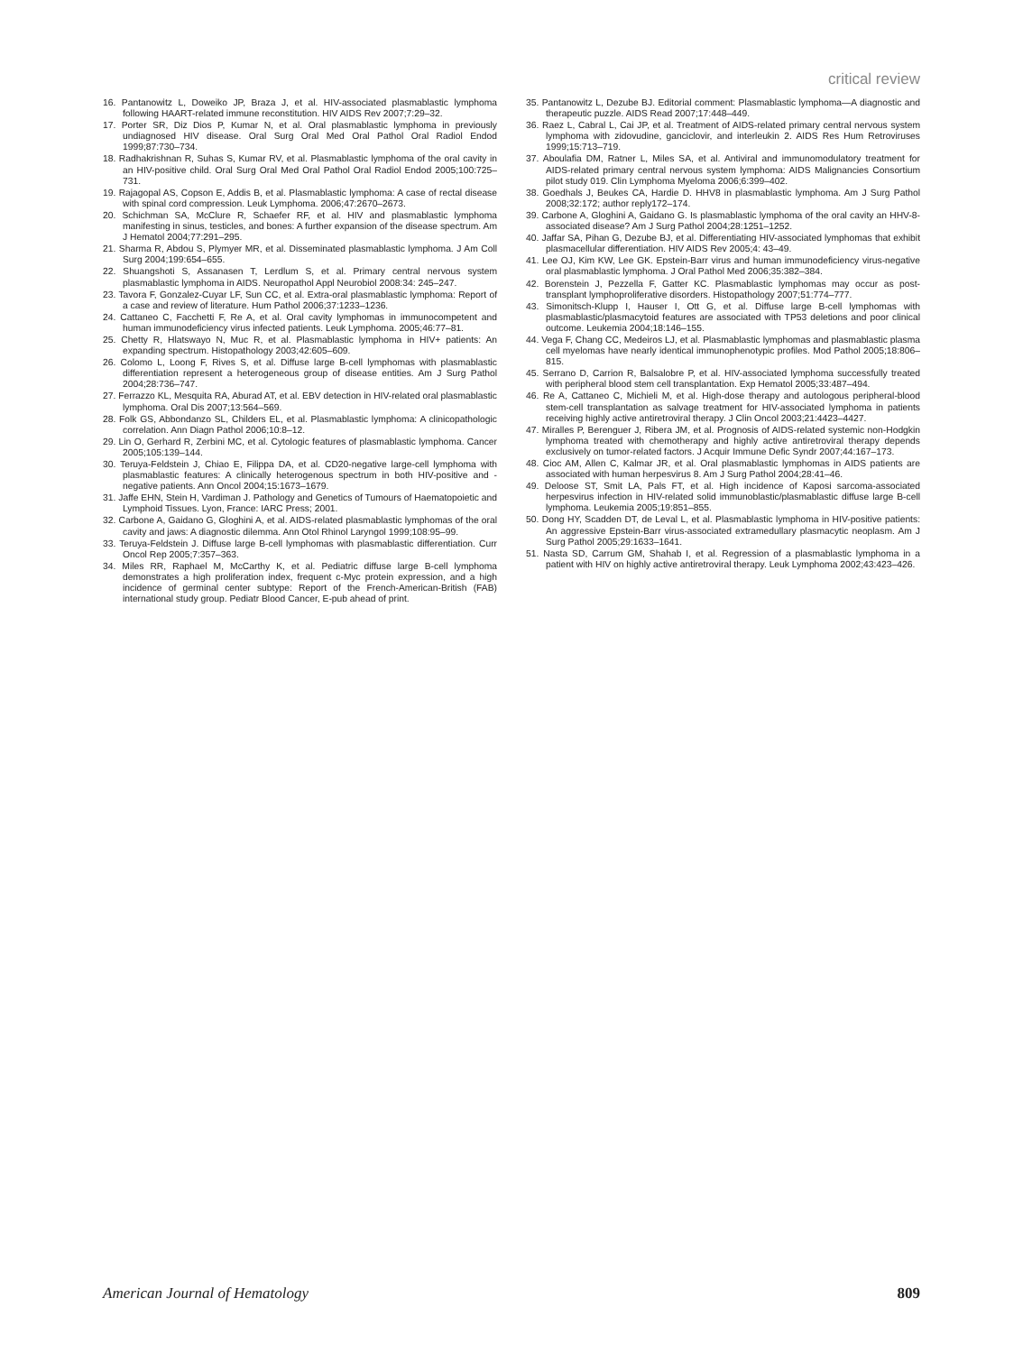critical review
16. Pantanowitz L, Doweiko JP, Braza J, et al. HIV-associated plasmablastic lymphoma following HAART-related immune reconstitution. HIV AIDS Rev 2007;7:29–32.
17. Porter SR, Diz Dios P, Kumar N, et al. Oral plasmablastic lymphoma in previously undiagnosed HIV disease. Oral Surg Oral Med Oral Pathol Oral Radiol Endod 1999;87:730–734.
18. Radhakrishnan R, Suhas S, Kumar RV, et al. Plasmablastic lymphoma of the oral cavity in an HIV-positive child. Oral Surg Oral Med Oral Pathol Oral Radiol Endod 2005;100:725–731.
19. Rajagopal AS, Copson E, Addis B, et al. Plasmablastic lymphoma: A case of rectal disease with spinal cord compression. Leuk Lymphoma. 2006;47:2670–2673.
20. Schichman SA, McClure R, Schaefer RF, et al. HIV and plasmablastic lymphoma manifesting in sinus, testicles, and bones: A further expansion of the disease spectrum. Am J Hematol 2004;77:291–295.
21. Sharma R, Abdou S, Plymyer MR, et al. Disseminated plasmablastic lymphoma. J Am Coll Surg 2004;199:654–655.
22. Shuangshoti S, Assanasen T, Lerdlum S, et al. Primary central nervous system plasmablastic lymphoma in AIDS. Neuropathol Appl Neurobiol 2008:34: 245–247.
23. Tavora F, Gonzalez-Cuyar LF, Sun CC, et al. Extra-oral plasmablastic lymphoma: Report of a case and review of literature. Hum Pathol 2006;37:1233–1236.
24. Cattaneo C, Facchetti F, Re A, et al. Oral cavity lymphomas in immunocompetent and human immunodeficiency virus infected patients. Leuk Lymphoma. 2005;46:77–81.
25. Chetty R, Hlatswayo N, Muc R, et al. Plasmablastic lymphoma in HIV+ patients: An expanding spectrum. Histopathology 2003;42:605–609.
26. Colomo L, Loong F, Rives S, et al. Diffuse large B-cell lymphomas with plasmablastic differentiation represent a heterogeneous group of disease entities. Am J Surg Pathol 2004;28:736–747.
27. Ferrazzo KL, Mesquita RA, Aburad AT, et al. EBV detection in HIV-related oral plasmablastic lymphoma. Oral Dis 2007;13:564–569.
28. Folk GS, Abbondanzo SL, Childers EL, et al. Plasmablastic lymphoma: A clinicopathologic correlation. Ann Diagn Pathol 2006;10:8–12.
29. Lin O, Gerhard R, Zerbini MC, et al. Cytologic features of plasmablastic lymphoma. Cancer 2005;105:139–144.
30. Teruya-Feldstein J, Chiao E, Filippa DA, et al. CD20-negative large-cell lymphoma with plasmablastic features: A clinically heterogenous spectrum in both HIV-positive and -negative patients. Ann Oncol 2004;15:1673–1679.
31. Jaffe EHN, Stein H, Vardiman J. Pathology and Genetics of Tumours of Haematopoietic and Lymphoid Tissues. Lyon, France: IARC Press; 2001.
32. Carbone A, Gaidano G, Gloghini A, et al. AIDS-related plasmablastic lymphomas of the oral cavity and jaws: A diagnostic dilemma. Ann Otol Rhinol Laryngol 1999;108:95–99.
33. Teruya-Feldstein J. Diffuse large B-cell lymphomas with plasmablastic differentiation. Curr Oncol Rep 2005;7:357–363.
34. Miles RR, Raphael M, McCarthy K, et al. Pediatric diffuse large B-cell lymphoma demonstrates a high proliferation index, frequent c-Myc protein expression, and a high incidence of germinal center subtype: Report of the French-American-British (FAB) international study group. Pediatr Blood Cancer, E-pub ahead of print.
35. Pantanowitz L, Dezube BJ. Editorial comment: Plasmablastic lymphoma—A diagnostic and therapeutic puzzle. AIDS Read 2007;17:448–449.
36. Raez L, Cabral L, Cai JP, et al. Treatment of AIDS-related primary central nervous system lymphoma with zidovudine, ganciclovir, and interleukin 2. AIDS Res Hum Retroviruses 1999;15:713–719.
37. Aboulafia DM, Ratner L, Miles SA, et al. Antiviral and immunomodulatory treatment for AIDS-related primary central nervous system lymphoma: AIDS Malignancies Consortium pilot study 019. Clin Lymphoma Myeloma 2006;6:399–402.
38. Goedhals J, Beukes CA, Hardie D. HHV8 in plasmablastic lymphoma. Am J Surg Pathol 2008;32:172; author reply172–174.
39. Carbone A, Gloghini A, Gaidano G. Is plasmablastic lymphoma of the oral cavity an HHV-8-associated disease? Am J Surg Pathol 2004;28:1251–1252.
40. Jaffar SA, Pihan G, Dezube BJ, et al. Differentiating HIV-associated lymphomas that exhibit plasmacellular differentiation. HIV AIDS Rev 2005;4: 43–49.
41. Lee OJ, Kim KW, Lee GK. Epstein-Barr virus and human immunodeficiency virus-negative oral plasmablastic lymphoma. J Oral Pathol Med 2006;35:382–384.
42. Borenstein J, Pezzella F, Gatter KC. Plasmablastic lymphomas may occur as post-transplant lymphoproliferative disorders. Histopathology 2007;51:774–777.
43. Simonitsch-Klupp I, Hauser I, Ott G, et al. Diffuse large B-cell lymphomas with plasmablastic/plasmacytoid features are associated with TP53 deletions and poor clinical outcome. Leukemia 2004;18:146–155.
44. Vega F, Chang CC, Medeiros LJ, et al. Plasmablastic lymphomas and plasmablastic plasma cell myelomas have nearly identical immunophenotypic profiles. Mod Pathol 2005;18:806–815.
45. Serrano D, Carrion R, Balsalobre P, et al. HIV-associated lymphoma successfully treated with peripheral blood stem cell transplantation. Exp Hematol 2005;33:487–494.
46. Re A, Cattaneo C, Michieli M, et al. High-dose therapy and autologous peripheral-blood stem-cell transplantation as salvage treatment for HIV-associated lymphoma in patients receiving highly active antiretroviral therapy. J Clin Oncol 2003;21:4423–4427.
47. Miralles P, Berenguer J, Ribera JM, et al. Prognosis of AIDS-related systemic non-Hodgkin lymphoma treated with chemotherapy and highly active antiretroviral therapy depends exclusively on tumor-related factors. J Acquir Immune Defic Syndr 2007;44:167–173.
48. Cioc AM, Allen C, Kalmar JR, et al. Oral plasmablastic lymphomas in AIDS patients are associated with human herpesvirus 8. Am J Surg Pathol 2004;28:41–46.
49. Deloose ST, Smit LA, Pals FT, et al. High incidence of Kaposi sarcoma-associated herpesvirus infection in HIV-related solid immunoblastic/plasmablastic diffuse large B-cell lymphoma. Leukemia 2005;19:851–855.
50. Dong HY, Scadden DT, de Leval L, et al. Plasmablastic lymphoma in HIV-positive patients: An aggressive Epstein-Barr virus-associated extramedullary plasmacytic neoplasm. Am J Surg Pathol 2005;29:1633–1641.
51. Nasta SD, Carrum GM, Shahab I, et al. Regression of a plasmablastic lymphoma in a patient with HIV on highly active antiretroviral therapy. Leuk Lymphoma 2002;43:423–426.
American Journal of Hematology 809